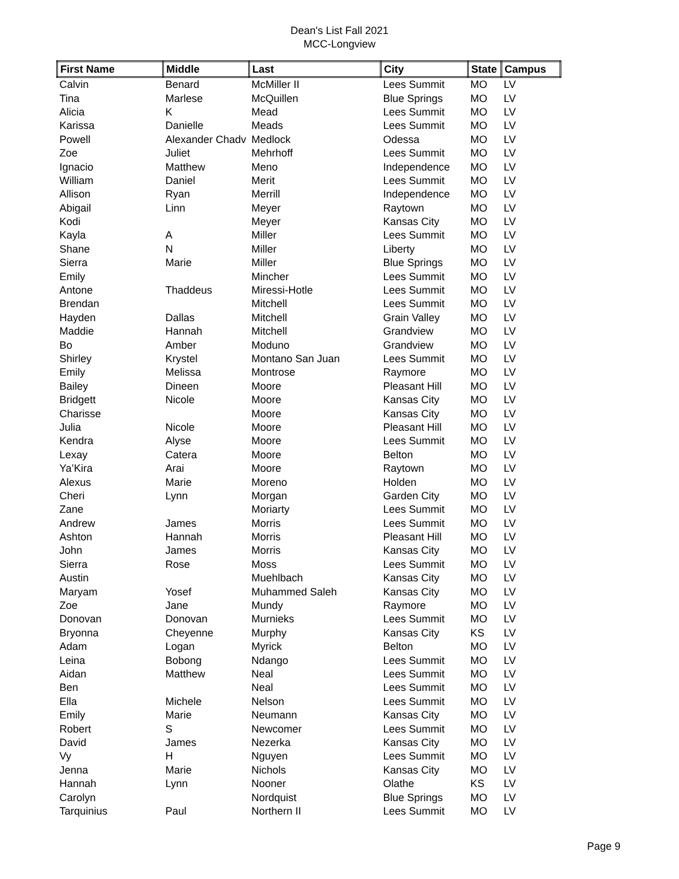Dean's List Fall 2021
MCC-Longview
| First Name | Middle | Last | City | State | Campus |
| --- | --- | --- | --- | --- | --- |
| Calvin | Benard | McMiller II | Lees Summit | MO | LV |
| Tina | Marlese | McQuillen | Blue Springs | MO | LV |
| Alicia | K | Mead | Lees Summit | MO | LV |
| Karissa | Danielle | Meads | Lees Summit | MO | LV |
| Powell | Alexander Chadv | Medlock | Odessa | MO | LV |
| Zoe | Juliet | Mehrhoff | Lees Summit | MO | LV |
| Ignacio | Matthew | Meno | Independence | MO | LV |
| William | Daniel | Merit | Lees Summit | MO | LV |
| Allison | Ryan | Merrill | Independence | MO | LV |
| Abigail | Linn | Meyer | Raytown | MO | LV |
| Kodi | | Meyer | Kansas City | MO | LV |
| Kayla | A | Miller | Lees Summit | MO | LV |
| Shane | N | Miller | Liberty | MO | LV |
| Sierra | Marie | Miller | Blue Springs | MO | LV |
| Emily | | Mincher | Lees Summit | MO | LV |
| Antone | Thaddeus | Miressi-Hotle | Lees Summit | MO | LV |
| Brendan | | Mitchell | Lees Summit | MO | LV |
| Hayden | Dallas | Mitchell | Grain Valley | MO | LV |
| Maddie | Hannah | Mitchell | Grandview | MO | LV |
| Bo | Amber | Moduno | Grandview | MO | LV |
| Shirley | Krystel | Montano San Juan | Lees Summit | MO | LV |
| Emily | Melissa | Montrose | Raymore | MO | LV |
| Bailey | Dineen | Moore | Pleasant Hill | MO | LV |
| Bridgett | Nicole | Moore | Kansas City | MO | LV |
| Charisse | | Moore | Kansas City | MO | LV |
| Julia | Nicole | Moore | Pleasant Hill | MO | LV |
| Kendra | Alyse | Moore | Lees Summit | MO | LV |
| Lexay | Catera | Moore | Belton | MO | LV |
| Ya’Kira | Arai | Moore | Raytown | MO | LV |
| Alexus | Marie | Moreno | Holden | MO | LV |
| Cheri | Lynn | Morgan | Garden City | MO | LV |
| Zane | | Moriarty | Lees Summit | MO | LV |
| Andrew | James | Morris | Lees Summit | MO | LV |
| Ashton | Hannah | Morris | Pleasant Hill | MO | LV |
| John | James | Morris | Kansas City | MO | LV |
| Sierra | Rose | Moss | Lees Summit | MO | LV |
| Austin | | Muehlbach | Kansas City | MO | LV |
| Maryam | Yosef | Muhammed Saleh | Kansas City | MO | LV |
| Zoe | Jane | Mundy | Raymore | MO | LV |
| Donovan | Donovan | Murnieks | Lees Summit | MO | LV |
| Bryonna | Cheyenne | Murphy | Kansas City | KS | LV |
| Adam | Logan | Myrick | Belton | MO | LV |
| Leina | Bobong | Ndango | Lees Summit | MO | LV |
| Aidan | Matthew | Neal | Lees Summit | MO | LV |
| Ben | | Neal | Lees Summit | MO | LV |
| Ella | Michele | Nelson | Lees Summit | MO | LV |
| Emily | Marie | Neumann | Kansas City | MO | LV |
| Robert | S | Newcomer | Lees Summit | MO | LV |
| David | James | Nezerka | Kansas City | MO | LV |
| Vy | H | Nguyen | Lees Summit | MO | LV |
| Jenna | Marie | Nichols | Kansas City | MO | LV |
| Hannah | Lynn | Nooner | Olathe | KS | LV |
| Carolyn | | Nordquist | Blue Springs | MO | LV |
| Tarquinius | Paul | Northern II | Lees Summit | MO | LV |
Page 9